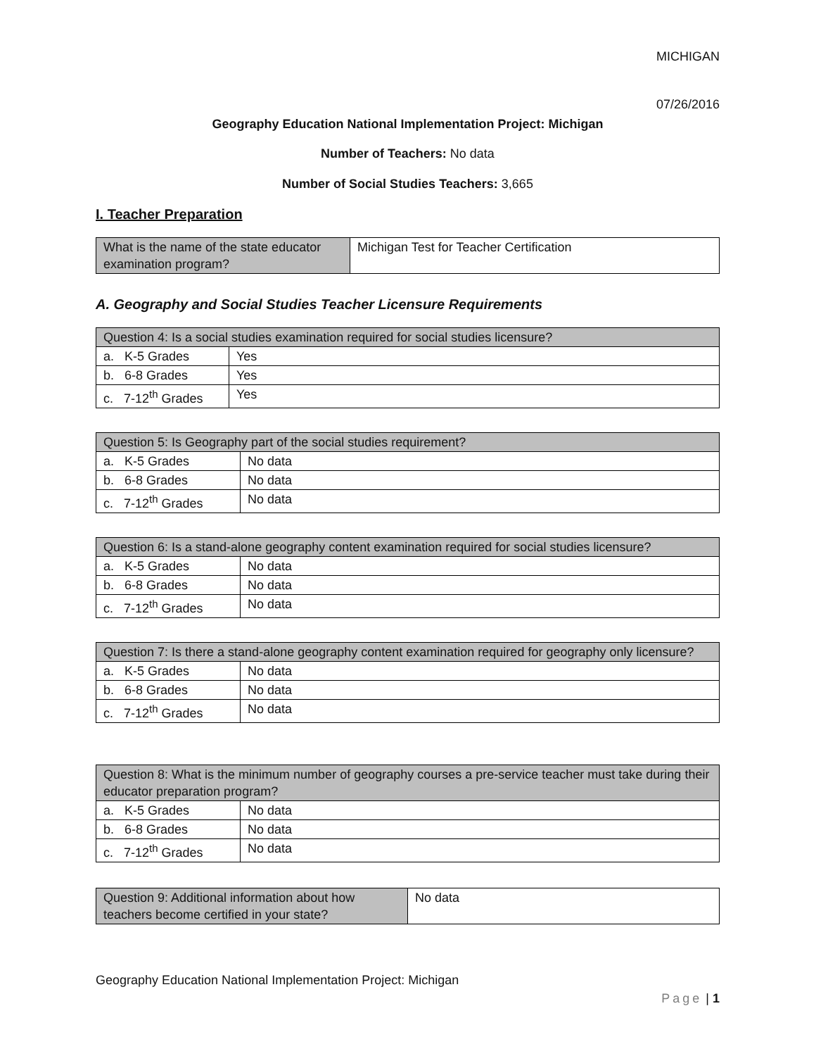MICHIGAN
07/26/2016
Geography Education National Implementation Project: Michigan
Number of Teachers: No data
Number of Social Studies Teachers: 3,665
I. Teacher Preparation
| What is the name of the state educator examination program? | Michigan Test for Teacher Certification |
A. Geography and Social Studies Teacher Licensure Requirements
| Question 4: Is a social studies examination required for social studies licensure? | |
| a. K-5 Grades | Yes |
| b. 6-8 Grades | Yes |
| c. 7-12<sup>th</sup> Grades | Yes |
| Question 5: Is Geography part of the social studies requirement? | |
| a. K-5 Grades | No data |
| b. 6-8 Grades | No data |
| c. 7-12<sup>th</sup> Grades | No data |
| Question 6: Is a stand-alone geography content examination required for social studies licensure? | |
| a. K-5 Grades | No data |
| b. 6-8 Grades | No data |
| c. 7-12<sup>th</sup> Grades | No data |
| Question 7: Is there a stand-alone geography content examination required for geography only licensure? | |
| a. K-5 Grades | No data |
| b. 6-8 Grades | No data |
| c. 7-12<sup>th</sup> Grades | No data |
| Question 8: What is the minimum number of geography courses a pre-service teacher must take during their educator preparation program? | |
| a. K-5 Grades | No data |
| b. 6-8 Grades | No data |
| c. 7-12<sup>th</sup> Grades | No data |
| Question 9: Additional information about how teachers become certified in your state? | No data |
Geography Education National Implementation Project: Michigan
Page | 1